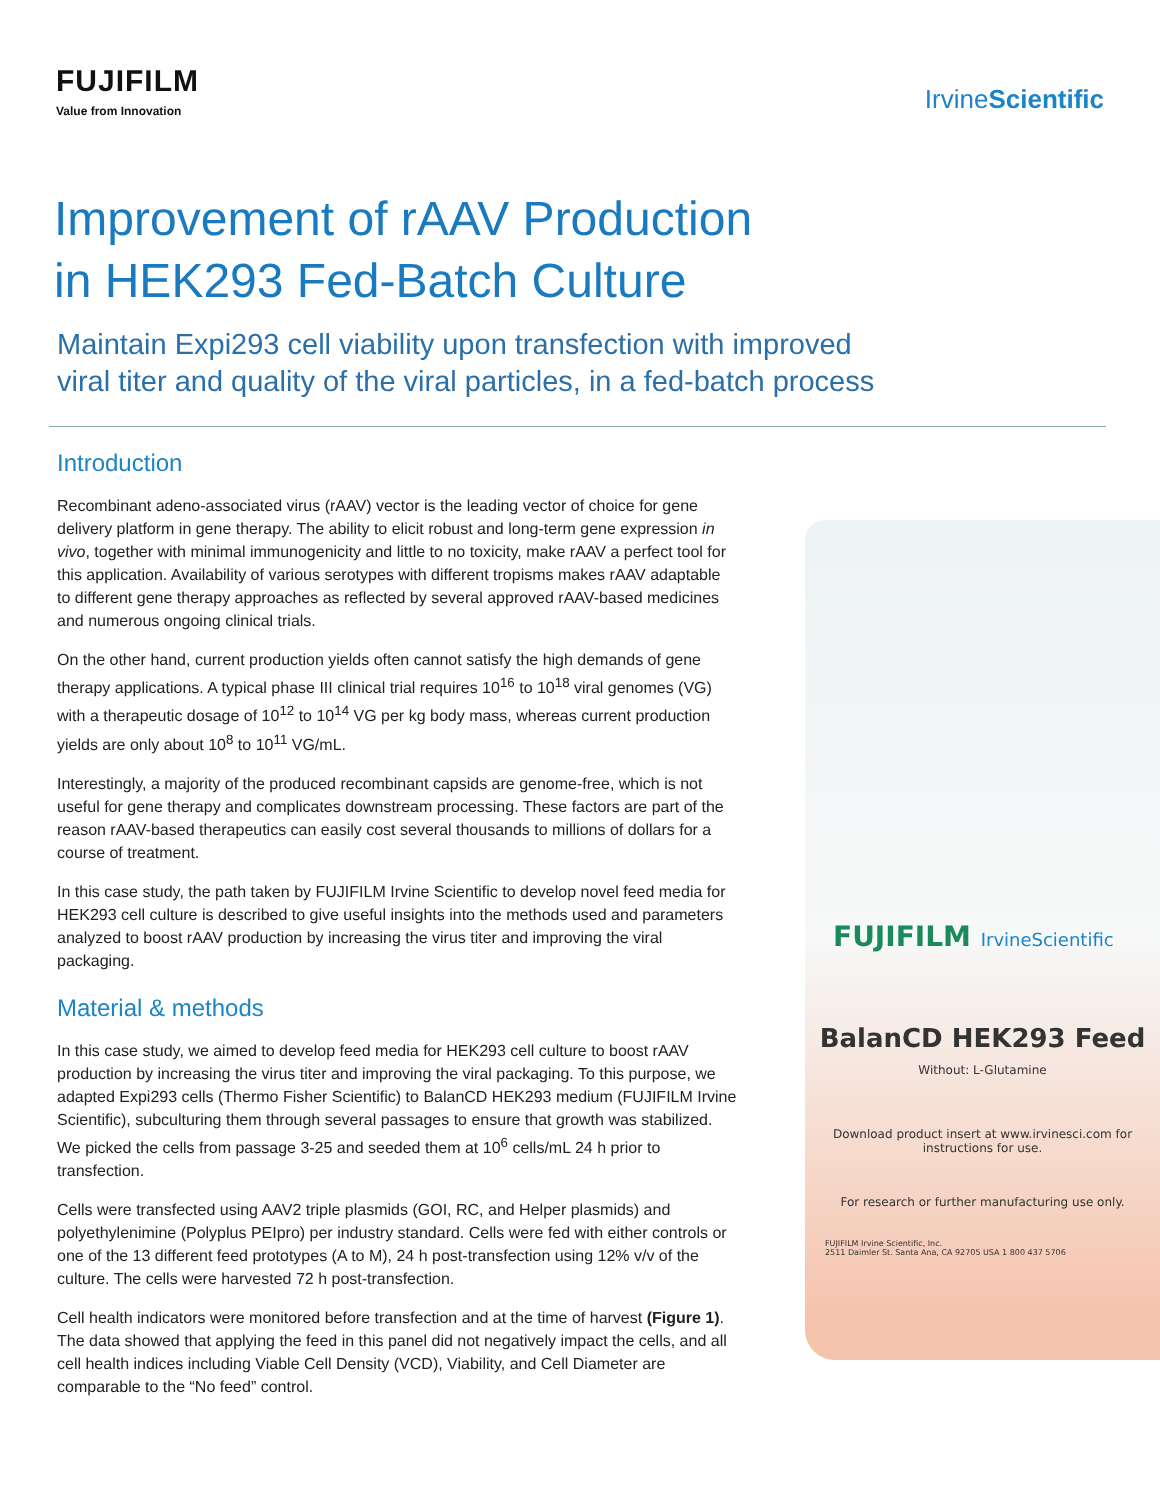FUJIFILM
Value from Innovation
IrvineScientific
Improvement of rAAV Production
in HEK293 Fed-Batch Culture
Maintain Expi293 cell viability upon transfection with improved
viral titer and quality of the viral particles, in a fed-batch process
Introduction
Recombinant adeno-associated virus (rAAV) vector is the leading vector of choice for gene delivery platform in gene therapy. The ability to elicit robust and long-term gene expression in vivo, together with minimal immunogenicity and little to no toxicity, make rAAV a perfect tool for this application. Availability of various serotypes with different tropisms makes rAAV adaptable to different gene therapy approaches as reflected by several approved rAAV-based medicines and numerous ongoing clinical trials.
On the other hand, current production yields often cannot satisfy the high demands of gene therapy applications. A typical phase III clinical trial requires 10<sup>16</sup> to 10<sup>18</sup> viral genomes (VG) with a therapeutic dosage of 10<sup>12</sup> to 10<sup>14</sup> VG per kg body mass, whereas current production yields are only about 10<sup>8</sup> to 10<sup>11</sup> VG/mL.
Interestingly, a majority of the produced recombinant capsids are genome-free, which is not useful for gene therapy and complicates downstream processing. These factors are part of the reason rAAV-based therapeutics can easily cost several thousands to millions of dollars for a course of treatment.
In this case study, the path taken by FUJIFILM Irvine Scientific to develop novel feed media for HEK293 cell culture is described to give useful insights into the methods used and parameters analyzed to boost rAAV production by increasing the virus titer and improving the viral packaging.
Material & methods
In this case study, we aimed to develop feed media for HEK293 cell culture to boost rAAV production by increasing the virus titer and improving the viral packaging. To this purpose, we adapted Expi293 cells (Thermo Fisher Scientific) to BalanCD HEK293 medium (FUJIFILM Irvine Scientific), subculturing them through several passages to ensure that growth was stabilized. We picked the cells from passage 3-25 and seeded them at 10<sup>6</sup> cells/mL 24 h prior to transfection.
Cells were transfected using AAV2 triple plasmids (GOI, RC, and Helper plasmids) and polyethylenimine (Polyplus PEIpro) per industry standard. Cells were fed with either controls or one of the 13 different feed prototypes (A to M), 24 h post-transfection using 12% v/v of the culture. The cells were harvested 72 h post-transfection.
Cell health indicators were monitored before transfection and at the time of harvest (Figure 1). The data showed that applying the feed in this panel did not negatively impact the cells, and all cell health indices including Viable Cell Density (VCD), Viability, and Cell Diameter are comparable to the “No feed” control.
FUJIFILM IrvineScientific
BalanCD HEK293 Feed
Without: L-Glutamine
Download product insert at www.irvinesci.com for
instructions for use.
For research or further manufacturing use only.
FUJIFILM Irvine Scientific, Inc.
2511 Daimler St. Santa Ana, CA 92705 USA 1 800 437 5706